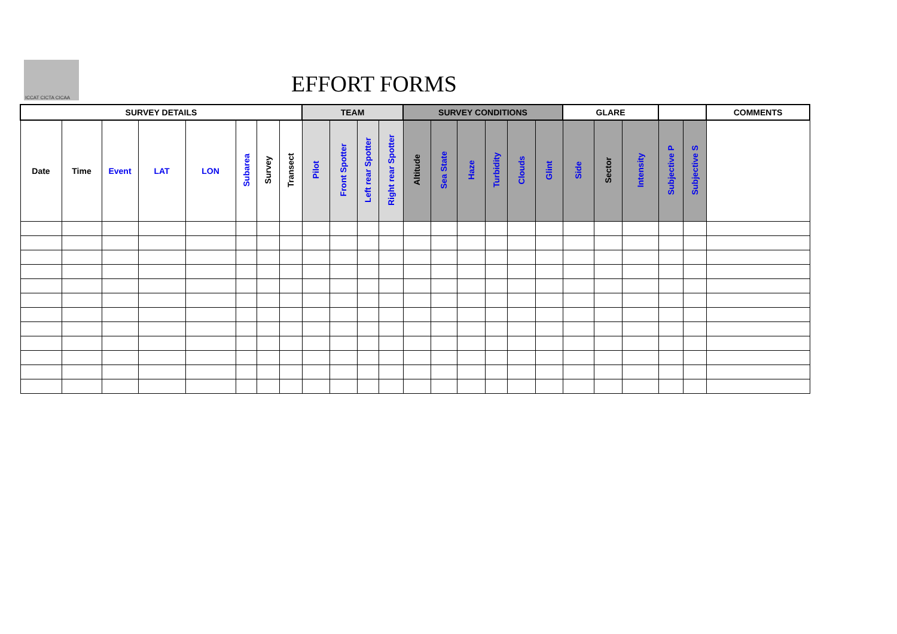ICCAT CICTA CICAA
EFFORT FORMS
| SURVEY DETAILS | | | | | | | | TEAM | | | | SURVEY CONDITIONS | | | | | | GLARE | | | | | COMMENTS |
| --- | --- | --- | --- | --- | --- | --- | --- | --- | --- | --- | --- | --- | --- | --- | --- | --- | --- | --- | --- | --- | --- | --- | --- |
| Date | Time | Event | LAT | LON | Subarea | Survey | Transect | Pilot | Front Spotter | Left rear Spotter | Right rear Spotter | Altitude | Sea State | Haze | Turbidity | Clouds | Glint | Side | Sector | Intensity | Subjective P | Subjective S | |